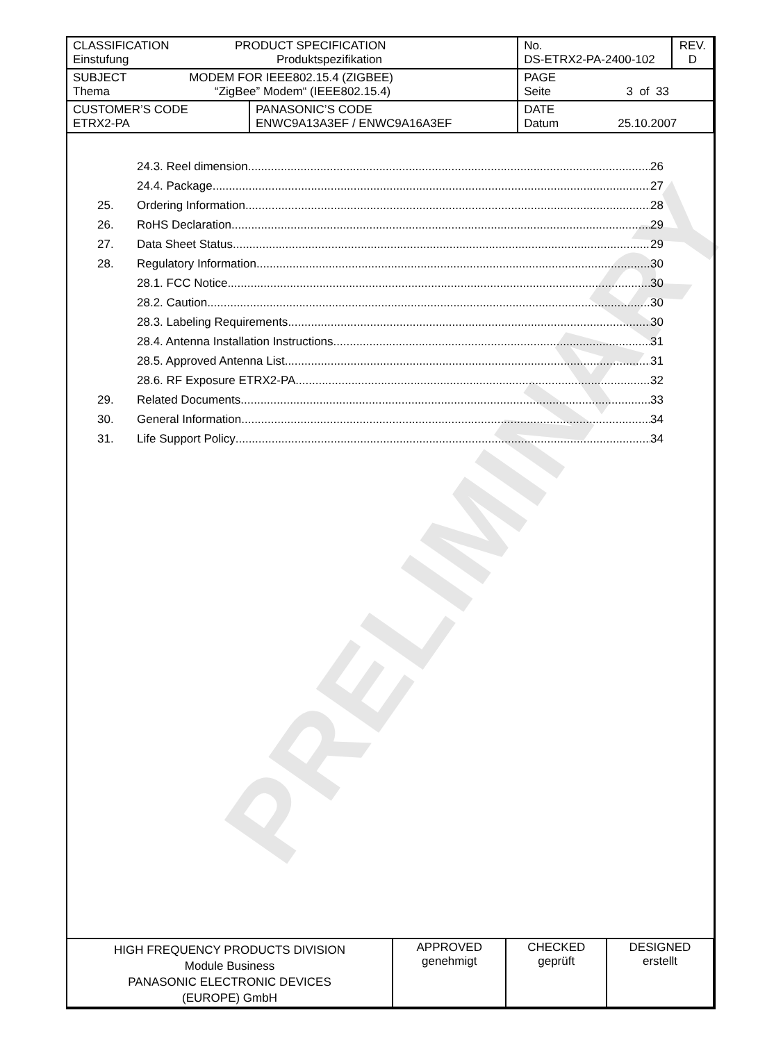PRELIMINARY
| CLASSIFICATION PRODUCT SPECIFICATION Einstufung Produktspezifikation | | No. DS-ETRX2-PA-2400-102 | REV. D |
| SUBJECT MODEM FOR IEEE802.15.4 (ZIGBEE) Thema “ZigBee” Modem“ (IEEE802.15.4) | | PAGE Seite 3 of 33 | |
| CUSTOMER’S CODE ETRX2-PA | PANASONIC’S CODE ENWC9A13A3EF / ENWC9A16A3EF | DATE Datum 25.10.2007 | |
24.3. Reel dimension 26
24.4. Package 27
25. Ordering Information 28
26. RoHS Declaration 29
27. Data Sheet Status 29
28. Regulatory Information 30
28.1. FCC Notice 30
28.2. Caution 30
28.3. Labeling Requirements 30
28.4. Antenna Installation Instructions 31
28.5. Approved Antenna List 31
28.6. RF Exposure ETRX2-PA 32
29. Related Documents 33
30. General Information 34
31. Life Support Policy 34
| HIGH FREQUENCY PRODUCTS DIVISION Module Business PANASONIC ELECTRONIC DEVICES (EUROPE) GmbH | APPROVED genehmigt | CHECKED geprüft | DESIGNED erstellt |